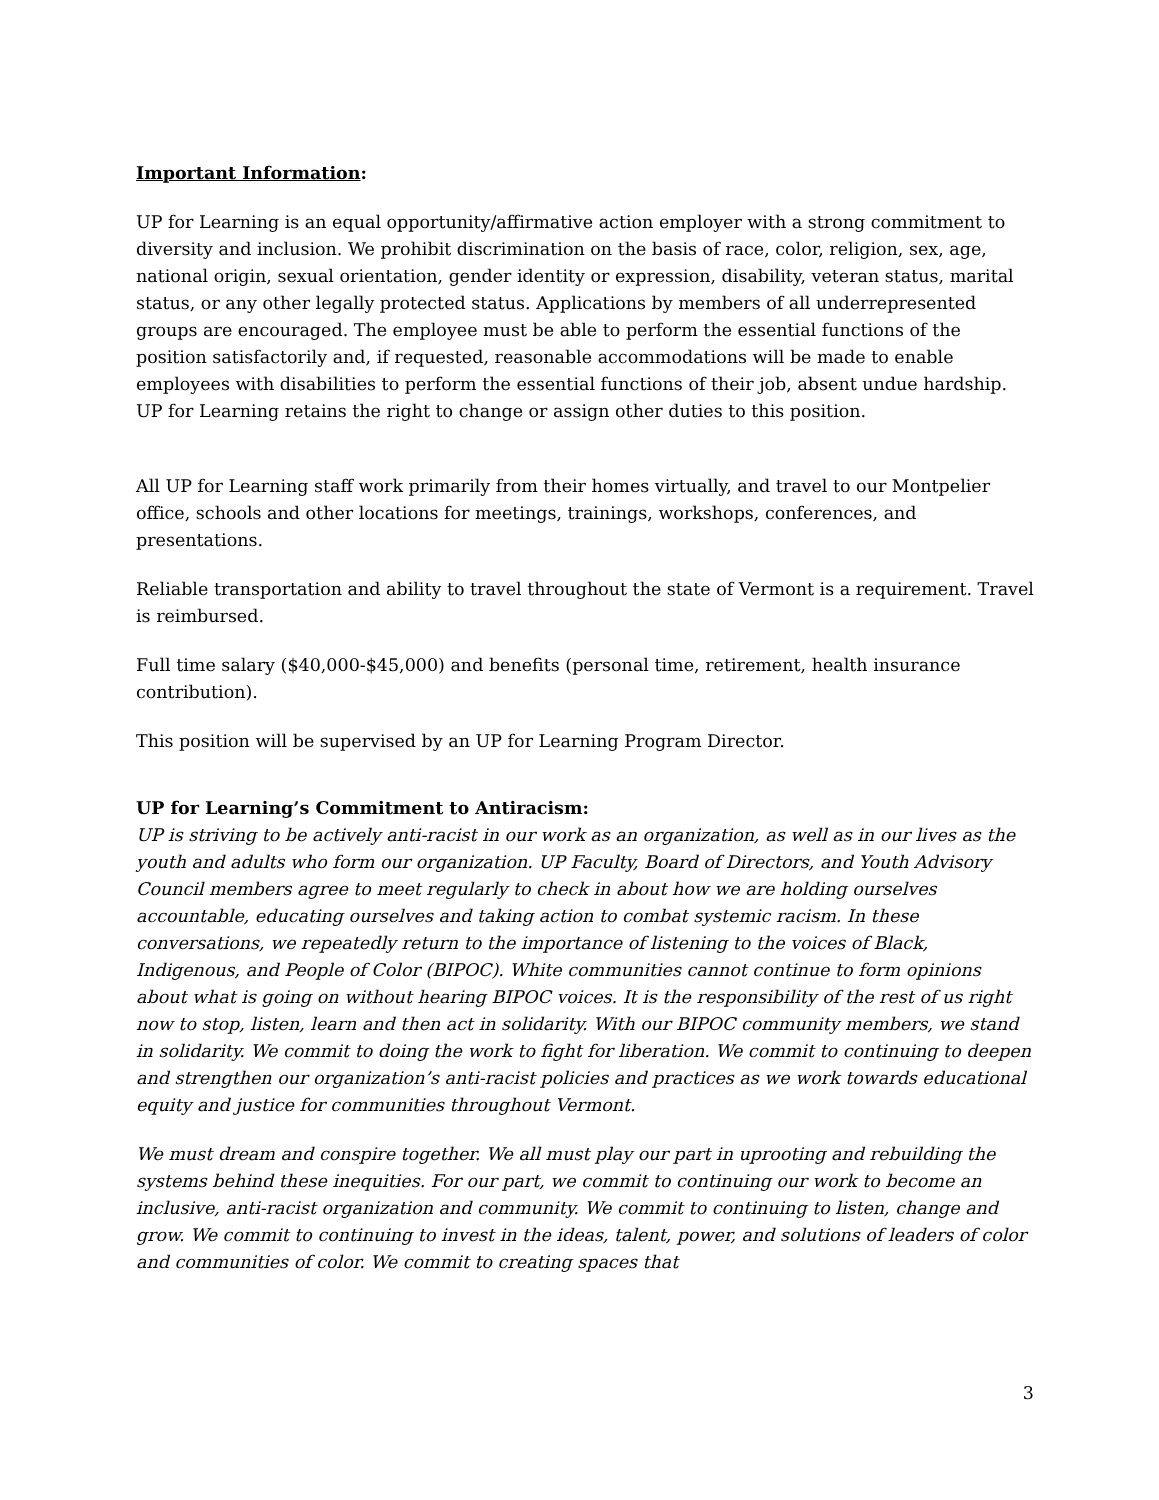Important Information:
UP for Learning is an equal opportunity/affirmative action employer with a strong commitment to diversity and inclusion. We prohibit discrimination on the basis of race, color, religion, sex, age, national origin, sexual orientation, gender identity or expression, disability, veteran status, marital status, or any other legally protected status. Applications by members of all underrepresented groups are encouraged. The employee must be able to perform the essential functions of the position satisfactorily and, if requested, reasonable accommodations will be made to enable employees with disabilities to perform the essential functions of their job, absent undue hardship. UP for Learning retains the right to change or assign other duties to this position.
All UP for Learning staff work primarily from their homes virtually, and travel to our Montpelier office, schools and other locations for meetings, trainings, workshops, conferences, and presentations.
Reliable transportation and ability to travel throughout the state of Vermont is a requirement. Travel is reimbursed.
Full time salary ($40,000-$45,000) and benefits (personal time, retirement, health insurance contribution).
This position will be supervised by an UP for Learning Program Director.
UP for Learning’s Commitment to Antiracism:
UP is striving to be actively anti-racist in our work as an organization, as well as in our lives as the youth and adults who form our organization. UP Faculty, Board of Directors, and Youth Advisory Council members agree to meet regularly to check in about how we are holding ourselves accountable, educating ourselves and taking action to combat systemic racism. In these conversations, we repeatedly return to the importance of listening to the voices of Black, Indigenous, and People of Color (BIPOC). White communities cannot continue to form opinions about what is going on without hearing BIPOC voices. It is the responsibility of the rest of us right now to stop, listen, learn and then act in solidarity. With our BIPOC community members, we stand in solidarity. We commit to doing the work to fight for liberation. We commit to continuing to deepen and strengthen our organization’s anti-racist policies and practices as we work towards educational equity and justice for communities throughout Vermont.
We must dream and conspire together. We all must play our part in uprooting and rebuilding the systems behind these inequities. For our part, we commit to continuing our work to become an inclusive, anti-racist organization and community. We commit to continuing to listen, change and grow. We commit to continuing to invest in the ideas, talent, power, and solutions of leaders of color and communities of color. We commit to creating spaces that
3